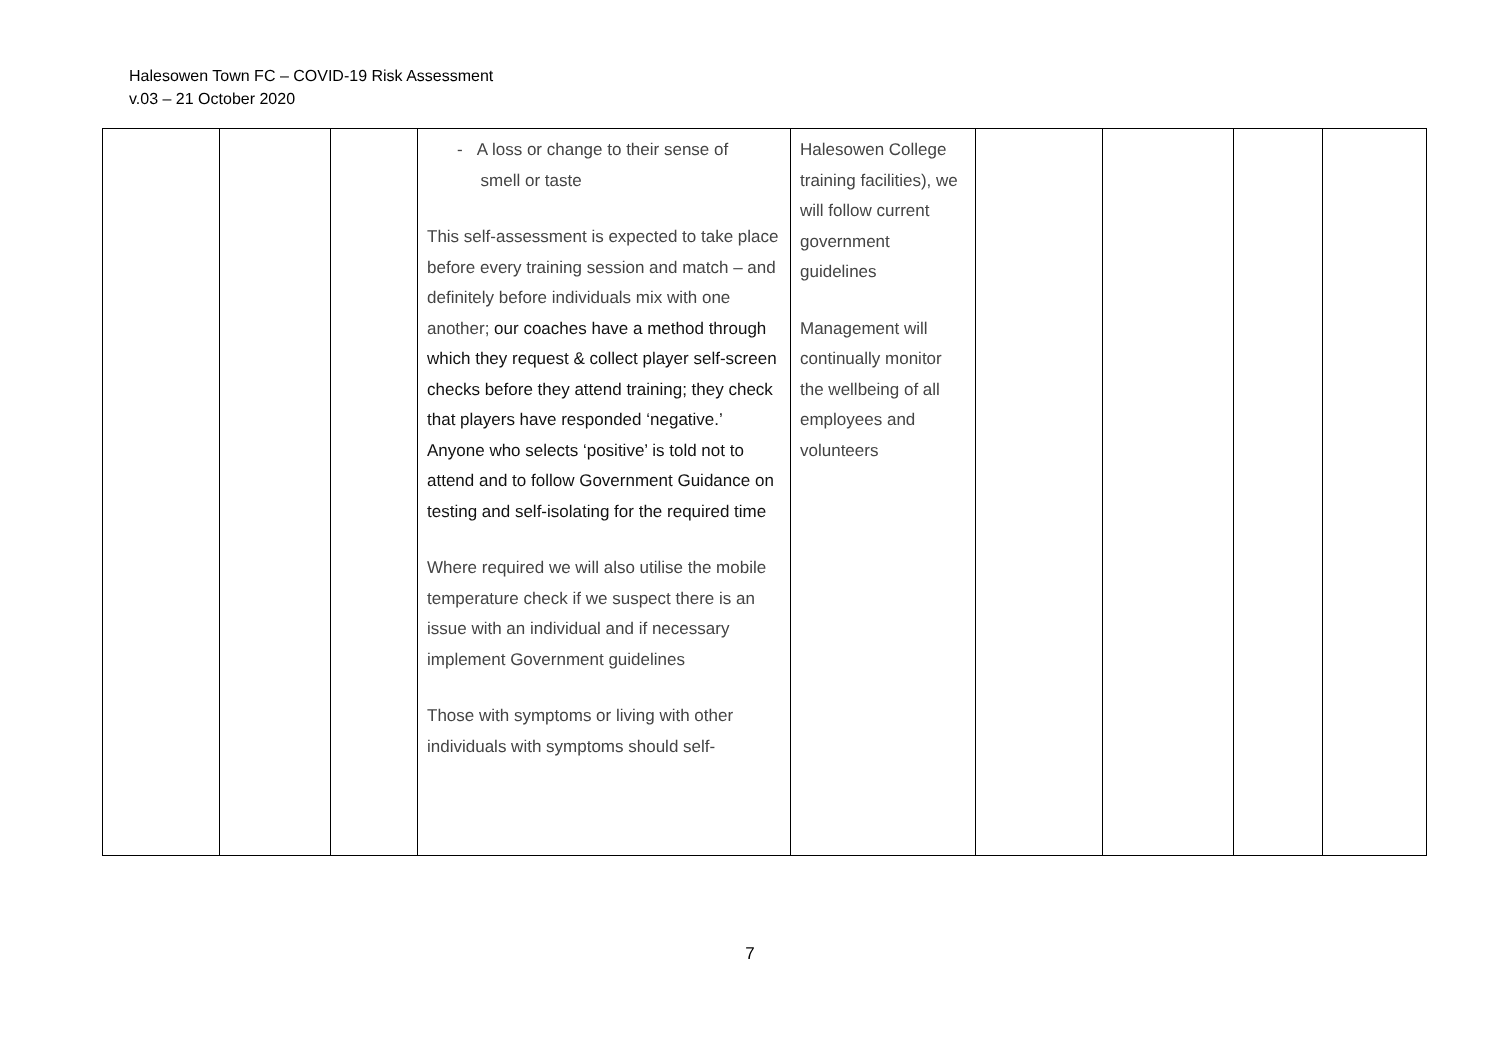Halesowen Town FC – COVID-19 Risk Assessment
v.03 – 21 October 2020
| | | | - A loss or change to their sense of smell or taste This self-assessment is expected to take place before every training session and match – and definitely before individuals mix with one another; our coaches have a method through which they request & collect player self-screen checks before they attend training; they check that players have responded ‘negative.’ Anyone who selects ‘positive’ is told not to attend and to follow Government Guidance on testing and self-isolating for the required time Where required we will also utilise the mobile temperature check if we suspect there is an issue with an individual and if necessary implement Government guidelines Those with symptoms or living with other individuals with symptoms should self- | Halesowen College training facilities), we will follow current government guidelines Management will continually monitor the wellbeing of all employees and volunteers | | | | |
7